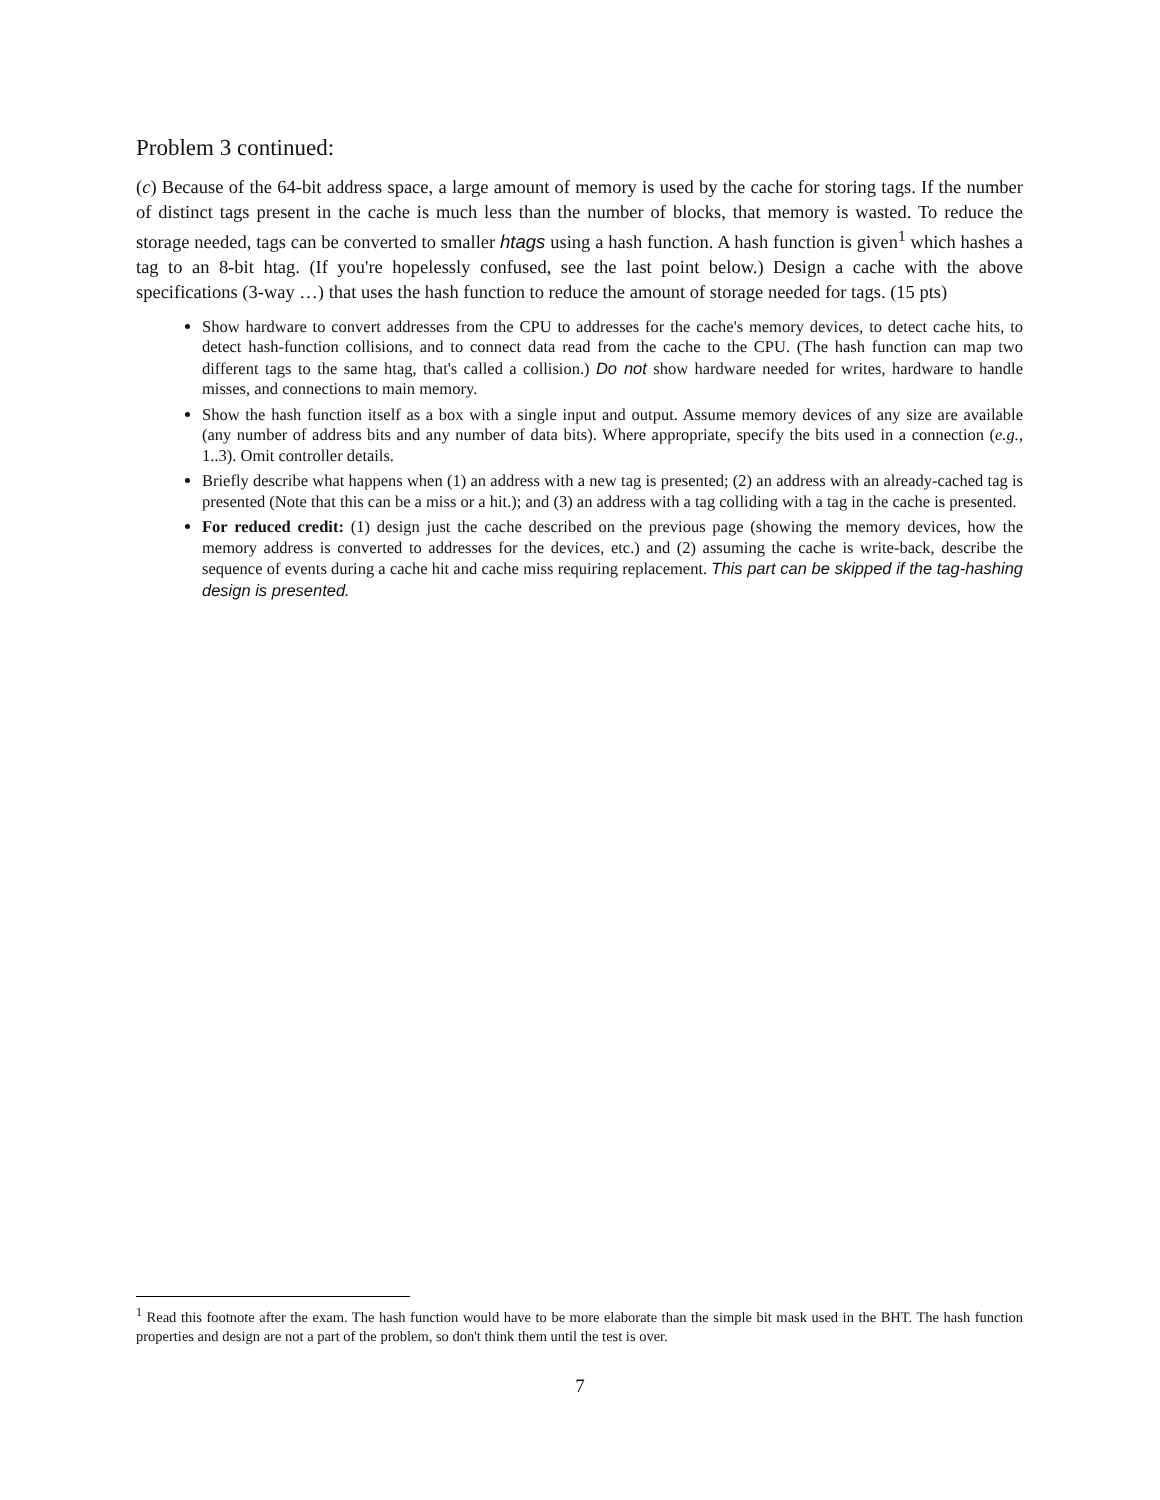Problem 3 continued:
(c) Because of the 64-bit address space, a large amount of memory is used by the cache for storing tags. If the number of distinct tags present in the cache is much less than the number of blocks, that memory is wasted. To reduce the storage needed, tags can be converted to smaller htags using a hash function. A hash function is given<sup>1</sup> which hashes a tag to an 8-bit htag. (If you're hopelessly confused, see the last point below.) Design a cache with the above specifications (3-way …) that uses the hash function to reduce the amount of storage needed for tags. (15 pts)
Show hardware to convert addresses from the CPU to addresses for the cache's memory devices, to detect cache hits, to detect hash-function collisions, and to connect data read from the cache to the CPU. (The hash function can map two different tags to the same htag, that's called a collision.) Do not show hardware needed for writes, hardware to handle misses, and connections to main memory.
Show the hash function itself as a box with a single input and output. Assume memory devices of any size are available (any number of address bits and any number of data bits). Where appropriate, specify the bits used in a connection (e.g., 1..3). Omit controller details.
Briefly describe what happens when (1) an address with a new tag is presented; (2) an address with an already-cached tag is presented (Note that this can be a miss or a hit.); and (3) an address with a tag colliding with a tag in the cache is presented.
For reduced credit: (1) design just the cache described on the previous page (showing the memory devices, how the memory address is converted to addresses for the devices, etc.) and (2) assuming the cache is write-back, describe the sequence of events during a cache hit and cache miss requiring replacement. This part can be skipped if the tag-hashing design is presented.
<sup>1</sup> Read this footnote after the exam. The hash function would have to be more elaborate than the simple bit mask used in the BHT. The hash function properties and design are not a part of the problem, so don't think them until the test is over.
7